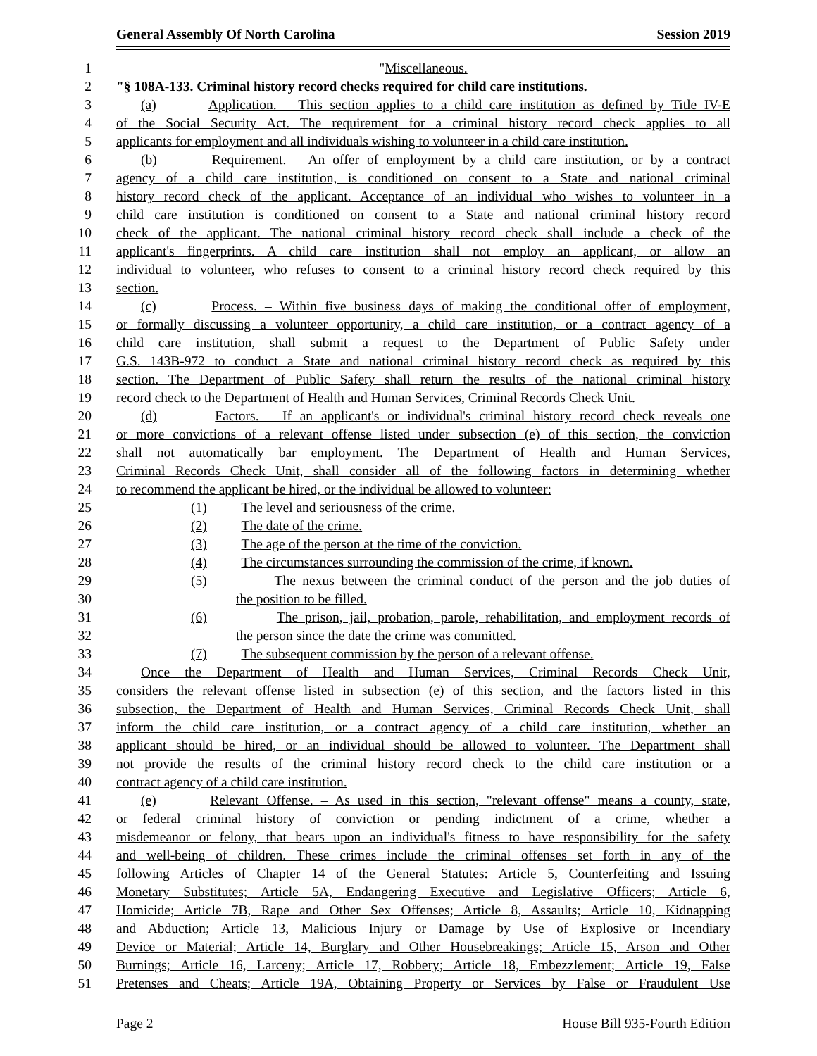General Assembly Of North Carolina Session 2019
1 "Miscellaneous.
2 "§ 108A-133. Criminal history record checks required for child care institutions.
3 (a) Application. – This section applies to a child care institution as defined by Title IV-E
4 of the Social Security Act. The requirement for a criminal history record check applies to all
5 applicants for employment and all individuals wishing to volunteer in a child care institution.
6 (b) Requirement. – An offer of employment by a child care institution, or by a contract
7 agency of a child care institution, is conditioned on consent to a State and national criminal
8 history record check of the applicant. Acceptance of an individual who wishes to volunteer in a
9 child care institution is conditioned on consent to a State and national criminal history record
10 check of the applicant. The national criminal history record check shall include a check of the
11 applicant's fingerprints. A child care institution shall not employ an applicant, or allow an
12 individual to volunteer, who refuses to consent to a criminal history record check required by this
13 section.
14 (c) Process. – Within five business days of making the conditional offer of employment,
15 or formally discussing a volunteer opportunity, a child care institution, or a contract agency of a
16 child care institution, shall submit a request to the Department of Public Safety under
17 G.S. 143B-972 to conduct a State and national criminal history record check as required by this
18 section. The Department of Public Safety shall return the results of the national criminal history
19 record check to the Department of Health and Human Services, Criminal Records Check Unit.
20 (d) Factors. – If an applicant's or individual's criminal history record check reveals one
21 or more convictions of a relevant offense listed under subsection (e) of this section, the conviction
22 shall not automatically bar employment. The Department of Health and Human Services,
23 Criminal Records Check Unit, shall consider all of the following factors in determining whether
24 to recommend the applicant be hired, or the individual be allowed to volunteer:
25 (1) The level and seriousness of the crime.
26 (2) The date of the crime.
27 (3) The age of the person at the time of the conviction.
28 (4) The circumstances surrounding the commission of the crime, if known.
29 (5) The nexus between the criminal conduct of the person and the job duties of
30 the position to be filled.
31 (6) The prison, jail, probation, parole, rehabilitation, and employment records of
32 the person since the date the crime was committed.
33 (7) The subsequent commission by the person of a relevant offense.
34 Once the Department of Health and Human Services, Criminal Records Check Unit,
35 considers the relevant offense listed in subsection (e) of this section, and the factors listed in this
36 subsection, the Department of Health and Human Services, Criminal Records Check Unit, shall
37 inform the child care institution, or a contract agency of a child care institution, whether an
38 applicant should be hired, or an individual should be allowed to volunteer. The Department shall
39 not provide the results of the criminal history record check to the child care institution or a
40 contract agency of a child care institution.
41 (e) Relevant Offense. – As used in this section, "relevant offense" means a county, state,
42 or federal criminal history of conviction or pending indictment of a crime, whether a
43 misdemeanor or felony, that bears upon an individual's fitness to have responsibility for the safety
44 and well-being of children. These crimes include the criminal offenses set forth in any of the
45 following Articles of Chapter 14 of the General Statutes: Article 5, Counterfeiting and Issuing
46 Monetary Substitutes; Article 5A, Endangering Executive and Legislative Officers; Article 6,
47 Homicide; Article 7B, Rape and Other Sex Offenses; Article 8, Assaults; Article 10, Kidnapping
48 and Abduction; Article 13, Malicious Injury or Damage by Use of Explosive or Incendiary
49 Device or Material; Article 14, Burglary and Other Housebreakings; Article 15, Arson and Other
50 Burnings; Article 16, Larceny; Article 17, Robbery; Article 18, Embezzlement; Article 19, False
51 Pretenses and Cheats; Article 19A, Obtaining Property or Services by False or Fraudulent Use
Page 2 House Bill 935-Fourth Edition